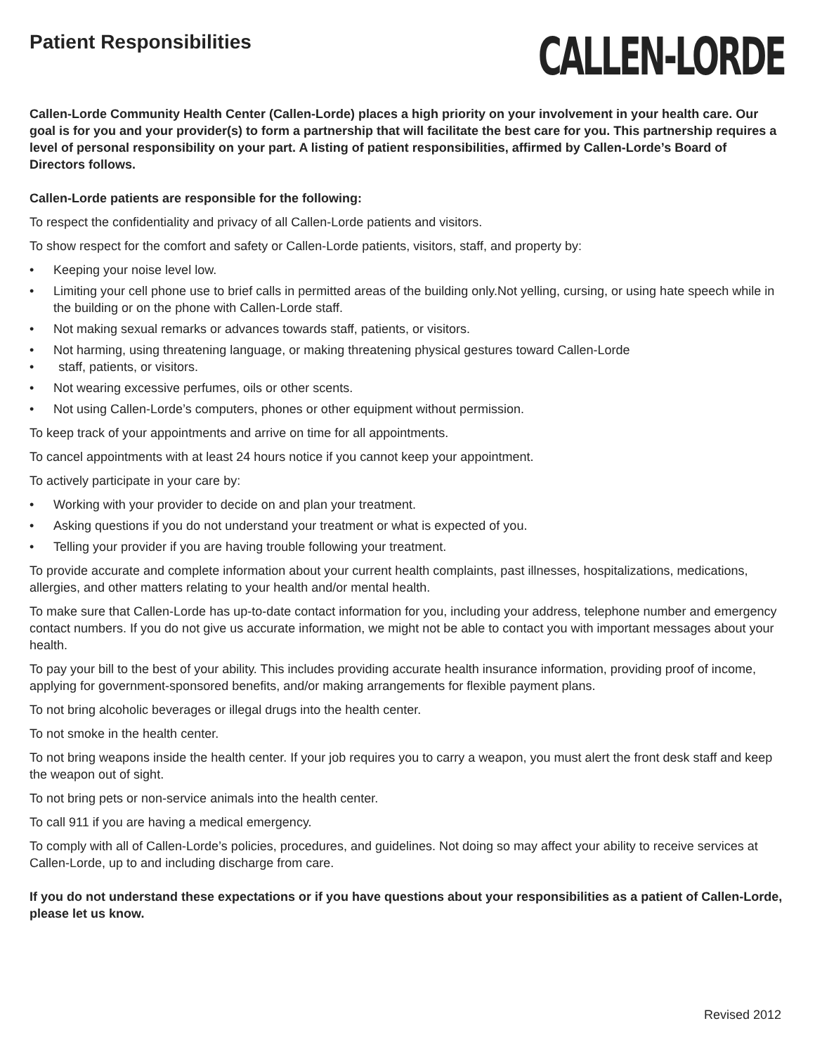Patient Responsibilities
CALLEN-LORDE
Callen-Lorde Community Health Center (Callen-Lorde) places a high priority on your involvement in your health care. Our goal is for you and your provider(s) to form a partnership that will facilitate the best care for you. This partnership requires a level of personal responsibility on your part. A listing of patient responsibilities, affirmed by Callen-Lorde’s Board of Directors follows.
Callen-Lorde patients are responsible for the following:
To respect the confidentiality and privacy of all Callen-Lorde patients and visitors.
To show respect for the comfort and safety or Callen-Lorde patients, visitors, staff, and property by:
• Keeping your noise level low.
• Limiting your cell phone use to brief calls in permitted areas of the building only.Not yelling, cursing, or using hate speech while in the building or on the phone with Callen-Lorde staff.
• Not making sexual remarks or advances towards staff, patients, or visitors.
• Not harming, using threatening language, or making threatening physical gestures toward Callen-Lorde
• staff, patients, or visitors.
• Not wearing excessive perfumes, oils or other scents.
• Not using Callen-Lorde’s computers, phones or other equipment without permission.
To keep track of your appointments and arrive on time for all appointments.
To cancel appointments with at least 24 hours notice if you cannot keep your appointment.
To actively participate in your care by:
• Working with your provider to decide on and plan your treatment.
• Asking questions if you do not understand your treatment or what is expected of you.
• Telling your provider if you are having trouble following your treatment.
To provide accurate and complete information about your current health complaints, past illnesses, hospitalizations, medications, allergies, and other matters relating to your health and/or mental health.
To make sure that Callen-Lorde has up-to-date contact information for you, including your address, telephone number and emergency contact numbers. If you do not give us accurate information, we might not be able to contact you with important messages about your health.
To pay your bill to the best of your ability. This includes providing accurate health insurance information, providing proof of income, applying for government-sponsored benefits, and/or making arrangements for flexible payment plans.
To not bring alcoholic beverages or illegal drugs into the health center.
To not smoke in the health center.
To not bring weapons inside the health center. If your job requires you to carry a weapon, you must alert the front desk staff and keep the weapon out of sight.
To not bring pets or non-service animals into the health center.
To call 911 if you are having a medical emergency.
To comply with all of Callen-Lorde’s policies, procedures, and guidelines. Not doing so may affect your ability to receive services at Callen-Lorde, up to and including discharge from care.
If you do not understand these expectations or if you have questions about your responsibilities as a patient of Callen-Lorde, please let us know.
Revised 2012